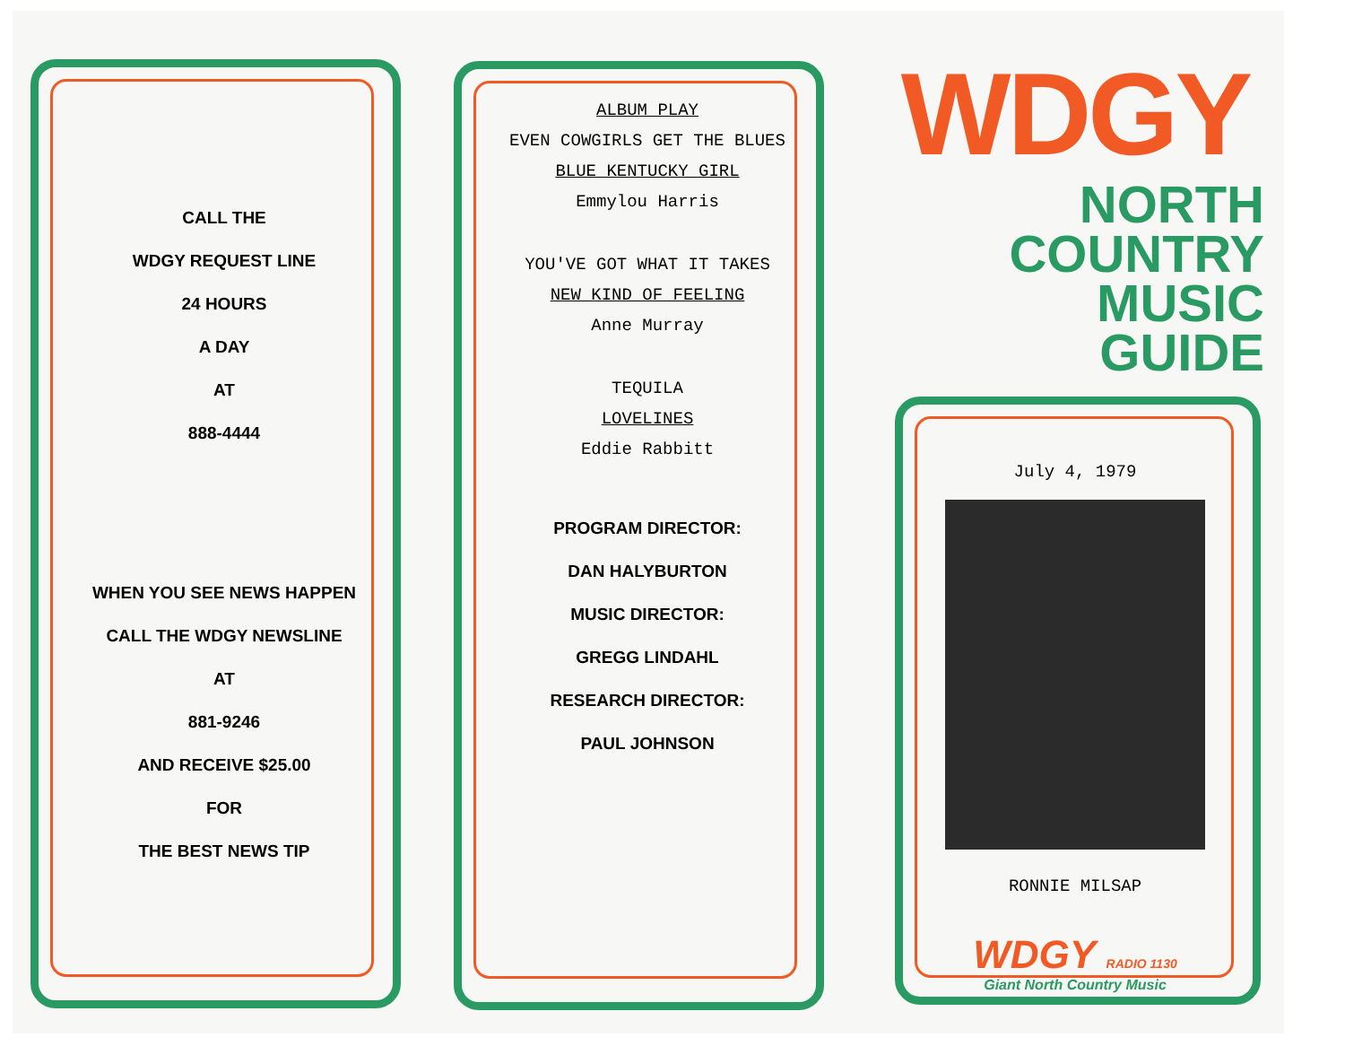CALL THE
WDGY REQUEST LINE
24 HOURS
A DAY
AT
888-4444
WHEN YOU SEE NEWS HAPPEN
CALL THE WDGY NEWSLINE
AT
881-9246
AND RECEIVE $25.00
FOR
THE BEST NEWS TIP
ALBUM PLAY
EVEN COWGIRLS GET THE BLUES
BLUE KENTUCKY GIRL
Emmylou Harris
YOU'VE GOT WHAT IT TAKES
NEW KIND OF FEELING
Anne Murray
TEQUILA
LOVELINES
Eddie Rabbitt
PROGRAM DIRECTOR:
DAN HALYBURTON
MUSIC DIRECTOR:
GREGG LINDAHL
RESEARCH DIRECTOR:
PAUL JOHNSON
WDGY
NORTH
COUNTRY
MUSIC
GUIDE
July 4, 1979
RONNIE MILSAP
WDGY RADIO 1130
Giant North Country Music